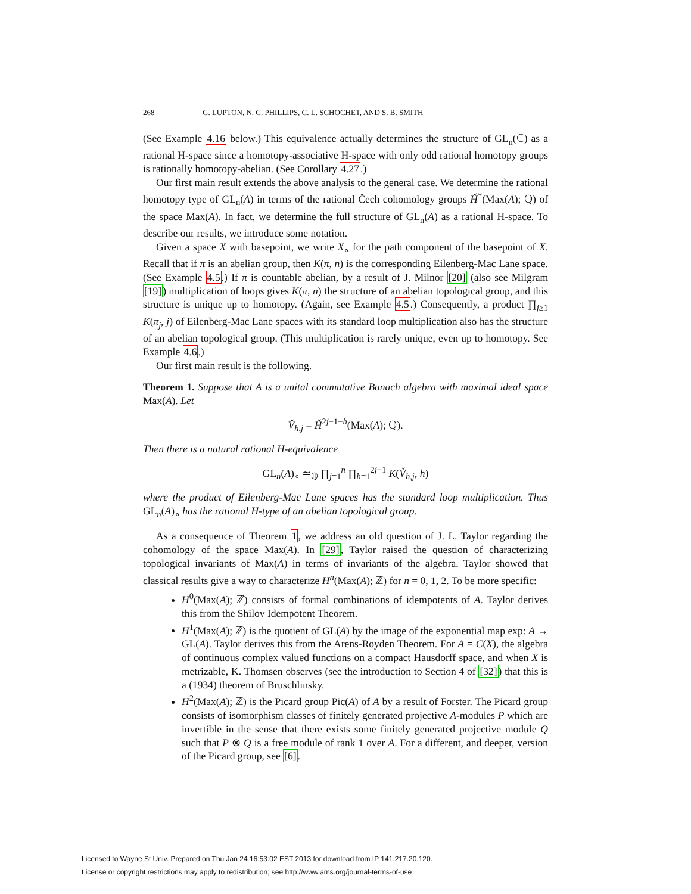268 G. LUPTON, N. C. PHILLIPS, C. L. SCHOCHET, AND S. B. SMITH
(See Example 4.16 below.) This equivalence actually determines the structure of GL<sub>n</sub>(ℂ) as a rational H-space since a homotopy-associative H-space with only odd rational homotopy groups is rationally homotopy-abelian. (See Corollary 4.27.)
Our first main result extends the above analysis to the general case. We determine the rational homotopy type of GL<sub>n</sub>(A) in terms of the rational Čech cohomology groups Ȟ<sup>*</sup>(Max(A); ℚ) of the space Max(A). In fact, we determine the full structure of GL<sub>n</sub>(A) as a rational H-space. To describe our results, we introduce some notation.
Given a space X with basepoint, we write X<sub>∘</sub> for the path component of the basepoint of X. Recall that if π is an abelian group, then K(π, n) is the corresponding Eilenberg-Mac Lane space. (See Example 4.5.) If π is countable abelian, by a result of J. Milnor [20] (also see Milgram [19]) multiplication of loops gives K(π, n) the structure of an abelian topological group, and this structure is unique up to homotopy. (Again, see Example 4.5.) Consequently, a product ∏<sub>j≥1</sub> K(π<sub>j</sub>, j) of Eilenberg-Mac Lane spaces with its standard loop multiplication also has the structure of an abelian topological group. (This multiplication is rarely unique, even up to homotopy. See Example 4.6.)
Our first main result is the following.
Theorem 1. Suppose that A is a unital commutative Banach algebra with maximal ideal space Max(A). Let
V̌<sub>h,j</sub> = Ȟ<sup>2j−1−h</sup>(Max(A); ℚ).
Then there is a natural rational H-equivalence
GL<sub>n</sub>(A)<sub>∘</sub> ≃<sub>ℚ</sub> ∏<sub>j=1</sub><sup>n</sup> ∏<sub>h=1</sub><sup>2j−1</sup> K(V̌<sub>h,j</sub>, h)
where the product of Eilenberg-Mac Lane spaces has the standard loop multiplication. Thus GL<sub>n</sub>(A)<sub>∘</sub> has the rational H-type of an abelian topological group.
As a consequence of Theorem 1, we address an old question of J. L. Taylor regarding the cohomology of the space Max(A). In [29], Taylor raised the question of characterizing topological invariants of Max(A) in terms of invariants of the algebra. Taylor showed that classical results give a way to characterize H<sup>n</sup>(Max(A); ℤ) for n = 0, 1, 2. To be more specific:
H<sup>0</sup>(Max(A); ℤ) consists of formal combinations of idempotents of A. Taylor derives this from the Shilov Idempotent Theorem.
H<sup>1</sup>(Max(A); ℤ) is the quotient of GL(A) by the image of the exponential map exp: A → GL(A). Taylor derives this from the Arens-Royden Theorem. For A = C(X), the algebra of continuous complex valued functions on a compact Hausdorff space, and when X is metrizable, K. Thomsen observes (see the introduction to Section 4 of [32]) that this is a (1934) theorem of Bruschlinsky.
H<sup>2</sup>(Max(A); ℤ) is the Picard group Pic(A) of A by a result of Forster. The Picard group consists of isomorphism classes of finitely generated projective A-modules P which are invertible in the sense that there exists some finitely generated projective module Q such that P ⊗ Q is a free module of rank 1 over A. For a different, and deeper, version of the Picard group, see [6].
Licensed to Wayne St Univ. Prepared on Thu Jan 24 16:53:02 EST 2013 for download from IP 141.217.20.120.
License or copyright restrictions may apply to redistribution; see http://www.ams.org/journal-terms-of-use